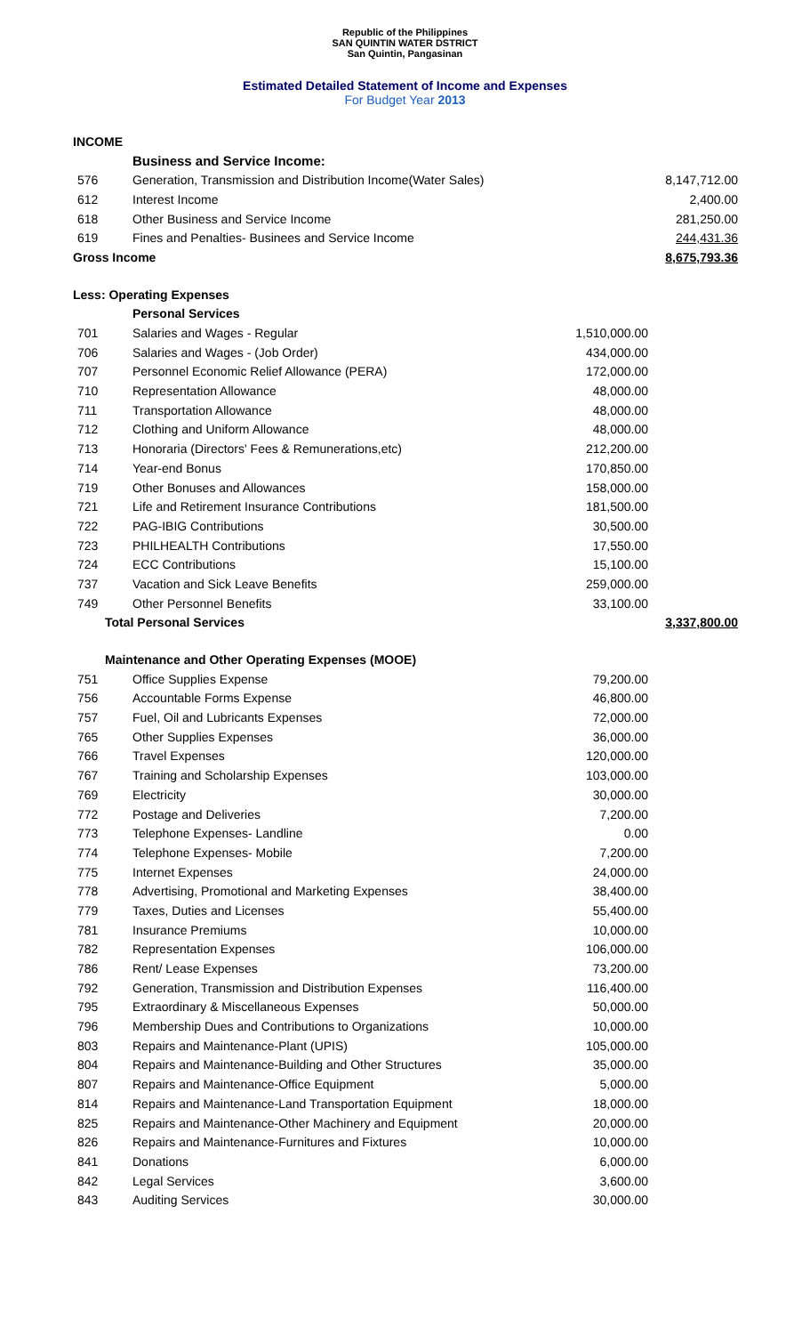Republic of the Philippines
SAN QUINTIN WATER DSTRICT
San Quintin, Pangasinan
Estimated Detailed Statement of Income and Expenses
For Budget Year 2013
| INCOME | | | |
| | Business and Service Income: | | |
| 576 | Generation, Transmission and Distribution Income(Water Sales) | | 8,147,712.00 |
| 612 | Interest Income | | 2,400.00 |
| 618 | Other Business and Service Income | | 281,250.00 |
| 619 | Fines and Penalties- Businees and Service Income | | 244,431.36 |
| Gross Income | | | 8,675,793.36 |
| Less: Operating Expenses | | | |
| | Personal Services | | |
| 701 | Salaries and Wages - Regular | 1,510,000.00 | |
| 706 | Salaries and Wages - (Job Order) | 434,000.00 | |
| 707 | Personnel Economic Relief Allowance (PERA) | 172,000.00 | |
| 710 | Representation Allowance | 48,000.00 | |
| 711 | Transportation Allowance | 48,000.00 | |
| 712 | Clothing and Uniform Allowance | 48,000.00 | |
| 713 | Honoraria (Directors' Fees & Remunerations,etc) | 212,200.00 | |
| 714 | Year-end Bonus | 170,850.00 | |
| 719 | Other Bonuses and Allowances | 158,000.00 | |
| 721 | Life and Retirement Insurance Contributions | 181,500.00 | |
| 722 | PAG-IBIG Contributions | 30,500.00 | |
| 723 | PHILHEALTH Contributions | 17,550.00 | |
| 724 | ECC Contributions | 15,100.00 | |
| 737 | Vacation and Sick Leave Benefits | 259,000.00 | |
| 749 | Other Personnel Benefits | 33,100.00 | |
| Total Personal Services | | | 3,337,800.00 |
| Maintenance and Other Operating Expenses (MOOE) | | | |
| 751 | Office Supplies Expense | 79,200.00 | |
| 756 | Accountable Forms Expense | 46,800.00 | |
| 757 | Fuel, Oil and Lubricants Expenses | 72,000.00 | |
| 765 | Other Supplies Expenses | 36,000.00 | |
| 766 | Travel Expenses | 120,000.00 | |
| 767 | Training and Scholarship Expenses | 103,000.00 | |
| 769 | Electricity | 30,000.00 | |
| 772 | Postage and Deliveries | 7,200.00 | |
| 773 | Telephone Expenses- Landline | 0.00 | |
| 774 | Telephone Expenses- Mobile | 7,200.00 | |
| 775 | Internet Expenses | 24,000.00 | |
| 778 | Advertising, Promotional and Marketing Expenses | 38,400.00 | |
| 779 | Taxes, Duties and Licenses | 55,400.00 | |
| 781 | Insurance Premiums | 10,000.00 | |
| 782 | Representation Expenses | 106,000.00 | |
| 786 | Rent/ Lease Expenses | 73,200.00 | |
| 792 | Generation, Transmission and Distribution Expenses | 116,400.00 | |
| 795 | Extraordinary & Miscellaneous Expenses | 50,000.00 | |
| 796 | Membership Dues and Contributions to Organizations | 10,000.00 | |
| 803 | Repairs and Maintenance-Plant (UPIS) | 105,000.00 | |
| 804 | Repairs and Maintenance-Building and Other Structures | 35,000.00 | |
| 807 | Repairs and Maintenance-Office Equipment | 5,000.00 | |
| 814 | Repairs and Maintenance-Land Transportation Equipment | 18,000.00 | |
| 825 | Repairs and Maintenance-Other Machinery and Equipment | 20,000.00 | |
| 826 | Repairs and Maintenance-Furnitures and Fixtures | 10,000.00 | |
| 841 | Donations | 6,000.00 | |
| 842 | Legal Services | 3,600.00 | |
| 843 | Auditing Services | 30,000.00 | |